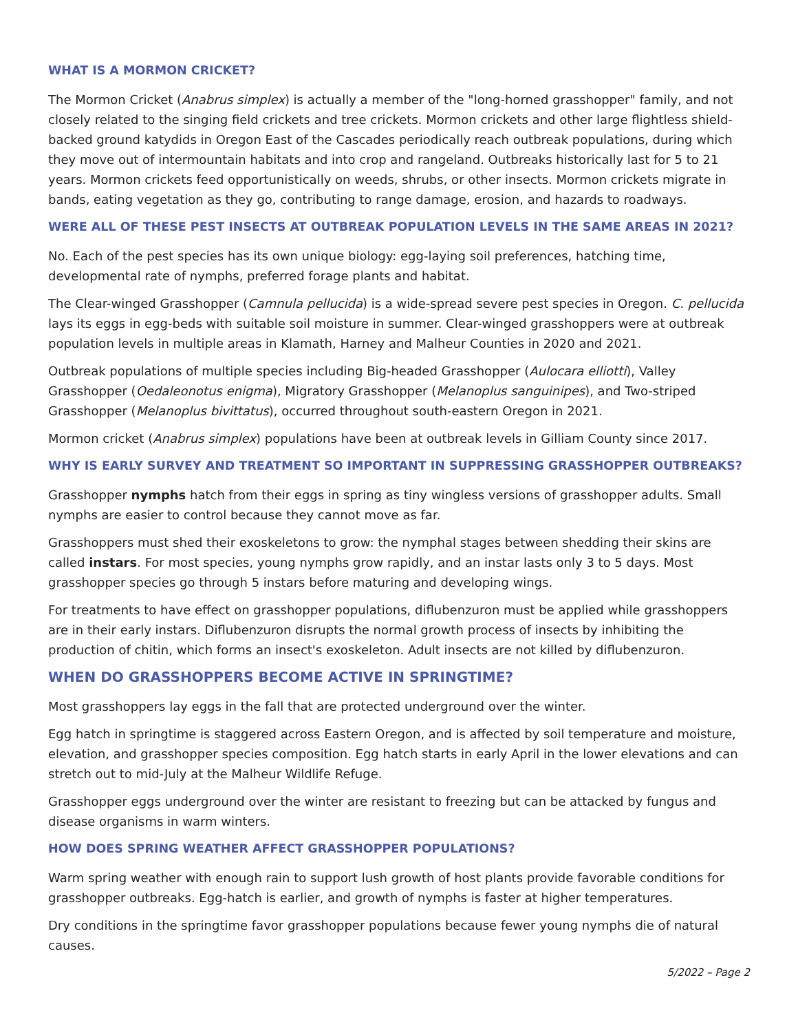WHAT IS A MORMON CRICKET?
The Mormon Cricket (Anabrus simplex) is actually a member of the "long-horned grasshopper" family, and not closely related to the singing field crickets and tree crickets. Mormon crickets and other large flightless shield-backed ground katydids in Oregon East of the Cascades periodically reach outbreak populations, during which they move out of intermountain habitats and into crop and rangeland. Outbreaks historically last for 5 to 21 years. Mormon crickets feed opportunistically on weeds, shrubs, or other insects. Mormon crickets migrate in bands, eating vegetation as they go, contributing to range damage, erosion, and hazards to roadways.
WERE ALL OF THESE PEST INSECTS AT OUTBREAK POPULATION LEVELS IN THE SAME AREAS IN 2021?
No. Each of the pest species has its own unique biology: egg-laying soil preferences, hatching time, developmental rate of nymphs, preferred forage plants and habitat.
The Clear-winged Grasshopper (Camnula pellucida) is a wide-spread severe pest species in Oregon. C. pellucida lays its eggs in egg-beds with suitable soil moisture in summer. Clear-winged grasshoppers were at outbreak population levels in multiple areas in Klamath, Harney and Malheur Counties in 2020 and 2021.
Outbreak populations of multiple species including Big-headed Grasshopper (Aulocara elliotti), Valley Grasshopper (Oedaleonotus enigma), Migratory Grasshopper (Melanoplus sanguinipes), and Two-striped Grasshopper (Melanoplus bivittatus), occurred throughout south-eastern Oregon in 2021.
Mormon cricket (Anabrus simplex) populations have been at outbreak levels in Gilliam County since 2017.
WHY IS EARLY SURVEY AND TREATMENT SO IMPORTANT IN SUPPRESSING GRASSHOPPER OUTBREAKS?
Grasshopper nymphs hatch from their eggs in spring as tiny wingless versions of grasshopper adults. Small nymphs are easier to control because they cannot move as far.
Grasshoppers must shed their exoskeletons to grow: the nymphal stages between shedding their skins are called instars. For most species, young nymphs grow rapidly, and an instar lasts only 3 to 5 days. Most grasshopper species go through 5 instars before maturing and developing wings.
For treatments to have effect on grasshopper populations, diflubenzuron must be applied while grasshoppers are in their early instars. Diflubenzuron disrupts the normal growth process of insects by inhibiting the production of chitin, which forms an insect's exoskeleton. Adult insects are not killed by diflubenzuron.
WHEN DO GRASSHOPPERS BECOME ACTIVE IN SPRINGTIME?
Most grasshoppers lay eggs in the fall that are protected underground over the winter.
Egg hatch in springtime is staggered across Eastern Oregon, and is affected by soil temperature and moisture, elevation, and grasshopper species composition. Egg hatch starts in early April in the lower elevations and can stretch out to mid-July at the Malheur Wildlife Refuge.
Grasshopper eggs underground over the winter are resistant to freezing but can be attacked by fungus and disease organisms in warm winters.
HOW DOES SPRING WEATHER AFFECT GRASSHOPPER POPULATIONS?
Warm spring weather with enough rain to support lush growth of host plants provide favorable conditions for grasshopper outbreaks. Egg-hatch is earlier, and growth of nymphs is faster at higher temperatures.
Dry conditions in the springtime favor grasshopper populations because fewer young nymphs die of natural causes.
5/2022 – Page 2